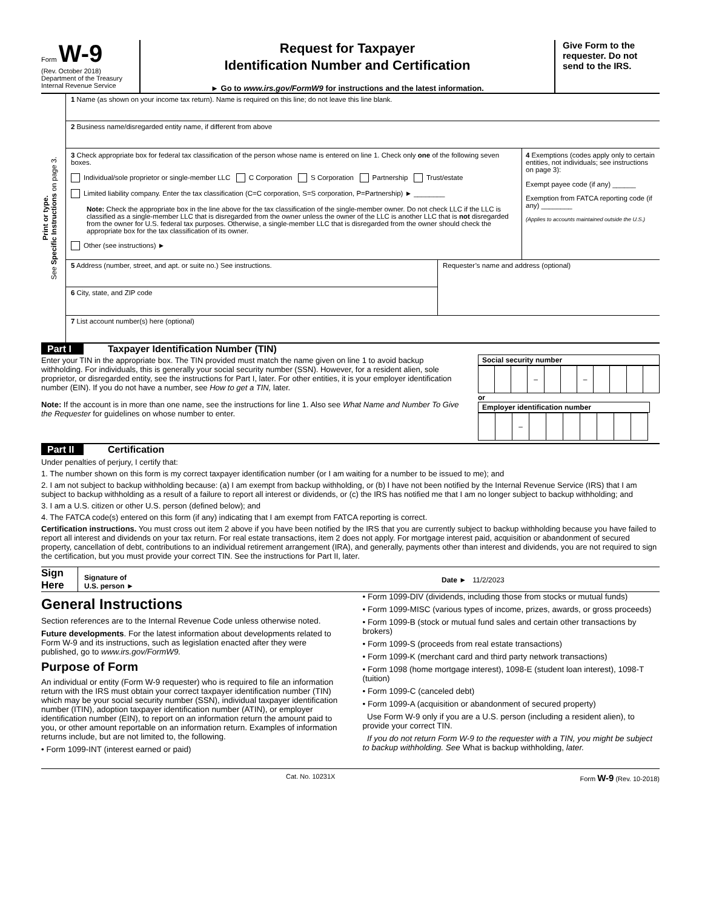Form W-9
(Rev. October 2018)
Department of the Treasury
Internal Revenue Service
Request for Taxpayer
Identification Number and Certification
► Go to www.irs.gov/FormW9 for instructions and the latest information.
Give Form to the requester. Do not send to the IRS.
Print or type.
See Specific Instructions on page 3.
1 Name (as shown on your income tax return). Name is required on this line; do not leave this line blank.
2 Business name/disregarded entity name, if different from above
3 Check appropriate box for federal tax classification of the person whose name is entered on line 1. Check only one of the following seven boxes.
Individual/sole proprietor or single-member LLC C Corporation S Corporation Partnership Trust/estate
Limited liability company. Enter the tax classification (C=C corporation, S=S corporation, P=Partnership) ► ________
Note: Check the appropriate box in the line above for the tax classification of the single-member owner. Do not check LLC if the LLC is classified as a single-member LLC that is disregarded from the owner unless the owner of the LLC is another LLC that is not disregarded from the owner for U.S. federal tax purposes. Otherwise, a single-member LLC that is disregarded from the owner should check the appropriate box for the tax classification of its owner.
Other (see instructions) ►
4 Exemptions (codes apply only to certain entities, not individuals; see instructions on page 3):
Exempt payee code (if any) ______
Exemption from FATCA reporting code (if any) ________
(Applies to accounts maintained outside the U.S.)
5 Address (number, street, and apt. or suite no.) See instructions.
6 City, state, and ZIP code
Requester’s name and address (optional)
7 List account number(s) here (optional)
Part I Taxpayer Identification Number (TIN)
Enter your TIN in the appropriate box. The TIN provided must match the name given on line 1 to avoid backup withholding. For individuals, this is generally your social security number (SSN). However, for a resident alien, sole proprietor, or disregarded entity, see the instructions for Part I, later. For other entities, it is your employer identification number (EIN). If you do not have a number, see How to get a TIN, later.
Note: If the account is in more than one name, see the instructions for line 1. Also see What Name and Number To Give the Requester for guidelines on whose number to enter.
Social security number
| | | | – | | | – | | | | |
or
Employer identification number
| | | – | | | | | | | |
Part II Certification
Under penalties of perjury, I certify that:
1. The number shown on this form is my correct taxpayer identification number (or I am waiting for a number to be issued to me); and
2. I am not subject to backup withholding because: (a) I am exempt from backup withholding, or (b) I have not been notified by the Internal Revenue Service (IRS) that I am subject to backup withholding as a result of a failure to report all interest or dividends, or (c) the IRS has notified me that I am no longer subject to backup withholding; and
3. I am a U.S. citizen or other U.S. person (defined below); and
4. The FATCA code(s) entered on this form (if any) indicating that I am exempt from FATCA reporting is correct.
Certification instructions. You must cross out item 2 above if you have been notified by the IRS that you are currently subject to backup withholding because you have failed to report all interest and dividends on your tax return. For real estate transactions, item 2 does not apply. For mortgage interest paid, acquisition or abandonment of secured property, cancellation of debt, contributions to an individual retirement arrangement (IRA), and generally, payments other than interest and dividends, you are not required to sign the certification, but you must provide your correct TIN. See the instructions for Part II, later.
Sign Here
Signature of
U.S. person ►
Date ► 11/2/2023
General Instructions
Section references are to the Internal Revenue Code unless otherwise noted.
Future developments. For the latest information about developments related to Form W-9 and its instructions, such as legislation enacted after they were published, go to www.irs.gov/FormW9.
Purpose of Form
An individual or entity (Form W-9 requester) who is required to file an information return with the IRS must obtain your correct taxpayer identification number (TIN) which may be your social security number (SSN), individual taxpayer identification number (ITIN), adoption taxpayer identification number (ATIN), or employer identification number (EIN), to report on an information return the amount paid to you, or other amount reportable on an information return. Examples of information returns include, but are not limited to, the following.
• Form 1099-INT (interest earned or paid)
• Form 1099-DIV (dividends, including those from stocks or mutual funds)
• Form 1099-MISC (various types of income, prizes, awards, or gross proceeds)
• Form 1099-B (stock or mutual fund sales and certain other transactions by brokers)
• Form 1099-S (proceeds from real estate transactions)
• Form 1099-K (merchant card and third party network transactions)
• Form 1098 (home mortgage interest), 1098-E (student loan interest), 1098-T (tuition)
• Form 1099-C (canceled debt)
• Form 1099-A (acquisition or abandonment of secured property)
Use Form W-9 only if you are a U.S. person (including a resident alien), to provide your correct TIN.
If you do not return Form W-9 to the requester with a TIN, you might be subject to backup withholding. See What is backup withholding, later.
Cat. No. 10231X Form W-9 (Rev. 10-2018)